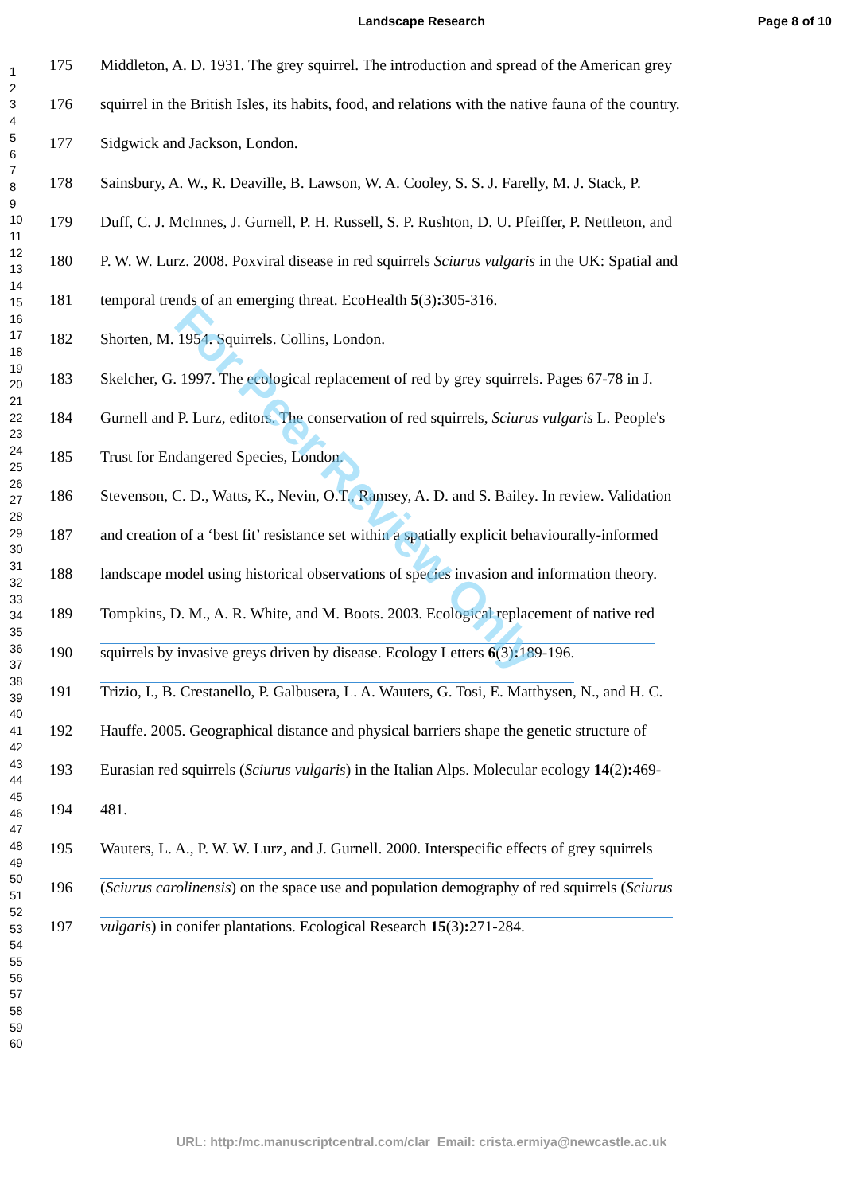Landscape Research Page 8 of 10
1
2
3
4
5
6
7
8
9
10
11
12
13
14
15
16
17
18
19
20
21
22
23
24
25
26
27
28
29
30
31
32
33
34
35
36
37
38
39
40
41
42
43
44
45
46
47
48
49
50
51
52
53
54
55
56
57
58
59
60
175 Middleton, A. D. 1931. The grey squirrel. The introduction and spread of the American grey
176 squirrel in the British Isles, its habits, food, and relations with the native fauna of the country.
177 Sidgwick and Jackson, London.
178 Sainsbury, A. W., R. Deaville, B. Lawson, W. A. Cooley, S. S. J. Farelly, M. J. Stack, P.
179 Duff, C. J. McInnes, J. Gurnell, P. H. Russell, S. P. Rushton, D. U. Pfeiffer, P. Nettleton, and
180 P. W. W. Lurz. 2008. Poxviral disease in red squirrels Sciurus vulgaris in the UK: Spatial and
181 temporal trends of an emerging threat. EcoHealth 5(3): 305-316.
182 Shorten, M. 1954. Squirrels. Collins, London.
183 Skelcher, G. 1997. The ecological replacement of red by grey squirrels. Pages 67-78 in J.
184 Gurnell and P. Lurz, editors. The conservation of red squirrels, Sciurus vulgaris L. People's
185 Trust for Endangered Species, London.
186 Stevenson, C. D., Watts, K., Nevin, O.T., Ramsey, A. D. and S. Bailey. In review. Validation
187 and creation of a ‘best fit’ resistance set within a spatially explicit behaviourally-informed
188 landscape model using historical observations of species invasion and information theory.
189 Tompkins, D. M., A. R. White, and M. Boots. 2003. Ecological replacement of native red
190 squirrels by invasive greys driven by disease. Ecology Letters 6(3): 189-196.
191 Trizio, I., B. Crestanello, P. Galbusera, L. A. Wauters, G. Tosi, E. Matthysen, N., and H. C.
192 Hauffe. 2005. Geographical distance and physical barriers shape the genetic structure of
193 Eurasian red squirrels (Sciurus vulgaris) in the Italian Alps. Molecular ecology 14(2): 469-
194 481.
195 Wauters, L. A., P. W. W. Lurz, and J. Gurnell. 2000. Interspecific effects of grey squirrels
196 (Sciurus carolinensis) on the space use and population demography of red squirrels (Sciurus
197 vulgaris) in conifer plantations. Ecological Research 15(3): 271-284.
For Peer Review Only
URL: http:/mc.manuscriptcentral.com/clar Email: crista.ermiya@newcastle.ac.uk